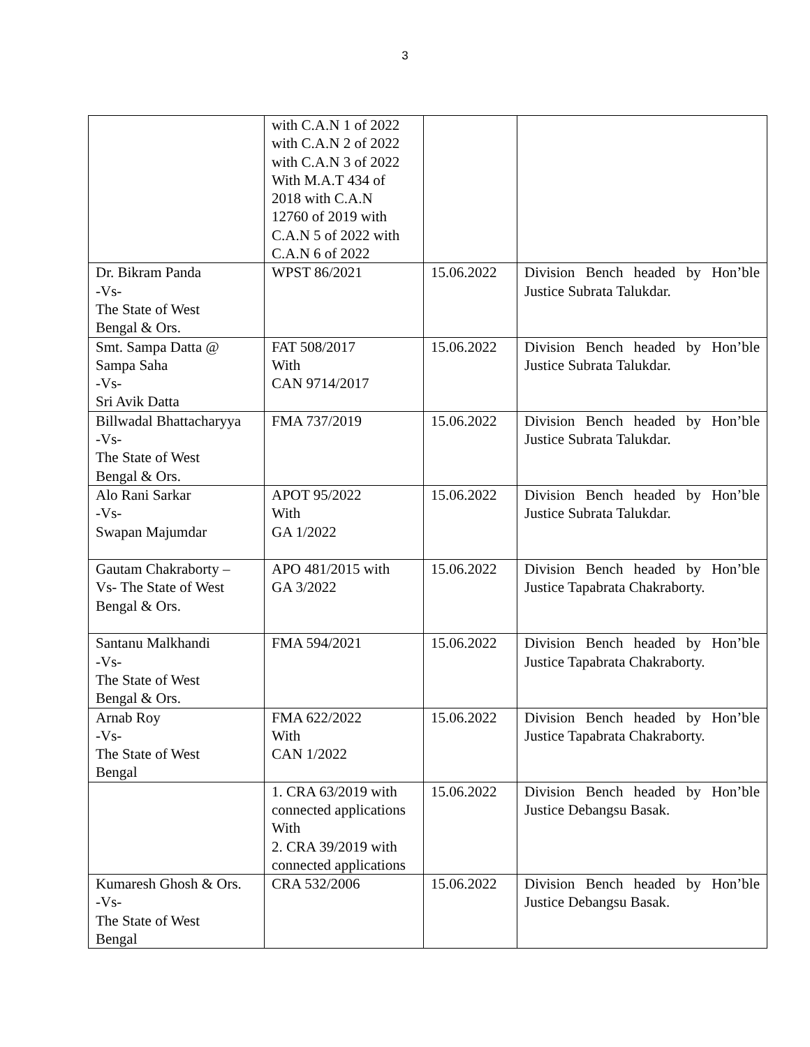3
| | with C.A.N 1 of 2022 with C.A.N 2 of 2022 with C.A.N 3 of 2022 With M.A.T 434 of 2018 with C.A.N 12760 of 2019 with C.A.N 5 of 2022 with C.A.N 6 of 2022 | | |
| Dr. Bikram Panda -Vs- The State of West Bengal & Ors. | WPST 86/2021 | 15.06.2022 | Division Bench headed by Hon’ble Justice Subrata Talukdar. |
| Smt. Sampa Datta @ Sampa Saha -Vs- Sri Avik Datta | FAT 508/2017 With CAN 9714/2017 | 15.06.2022 | Division Bench headed by Hon’ble Justice Subrata Talukdar. |
| Billwadal Bhattacharyya -Vs- The State of West Bengal & Ors. | FMA 737/2019 | 15.06.2022 | Division Bench headed by Hon’ble Justice Subrata Talukdar. |
| Alo Rani Sarkar -Vs- Swapan Majumdar | APOT 95/2022 With GA 1/2022 | 15.06.2022 | Division Bench headed by Hon’ble Justice Subrata Talukdar. |
| Gautam Chakraborty – Vs- The State of West Bengal & Ors. | APO 481/2015 with GA 3/2022 | 15.06.2022 | Division Bench headed by Hon’ble Justice Tapabrata Chakraborty. |
| Santanu Malkhandi -Vs- The State of West Bengal & Ors. | FMA 594/2021 | 15.06.2022 | Division Bench headed by Hon’ble Justice Tapabrata Chakraborty. |
| Arnab Roy -Vs- The State of West Bengal | FMA 622/2022 With CAN 1/2022 | 15.06.2022 | Division Bench headed by Hon’ble Justice Tapabrata Chakraborty. |
| | 1. CRA 63/2019 with connected applications With 2. CRA 39/2019 with connected applications | 15.06.2022 | Division Bench headed by Hon’ble Justice Debangsu Basak. |
| Kumaresh Ghosh & Ors. -Vs- The State of West Bengal | CRA 532/2006 | 15.06.2022 | Division Bench headed by Hon’ble Justice Debangsu Basak. |